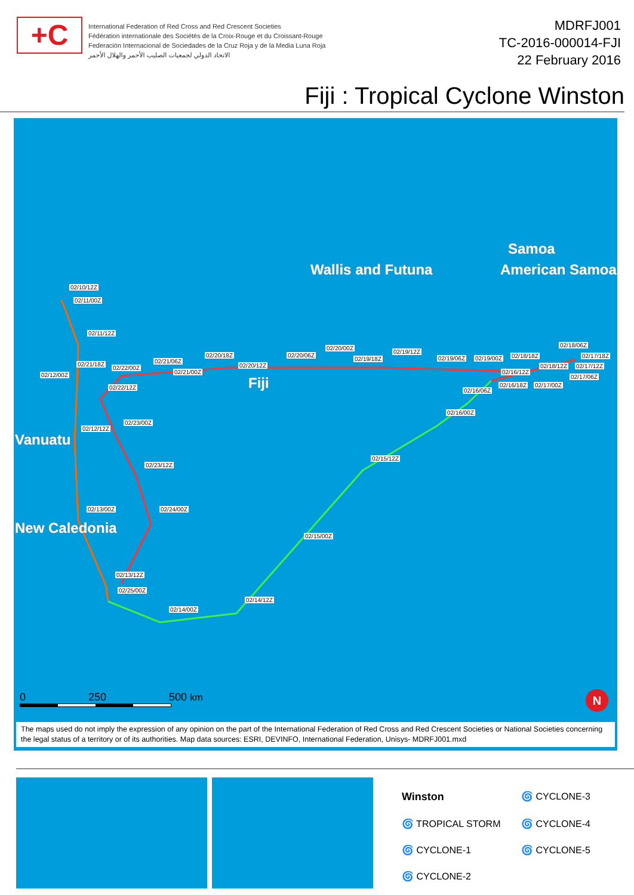+C
International Federation of Red Cross and Red Crescent Societies
Fédération internationale des Sociétés de la Croix-Rouge et du Croissant-Rouge
Federación Internacional de Sociedades de la Cruz Roja y de la Media Luna Roja
الاتحاد الدولي لجمعيات الصليب الأحمر والهلال الأحمر
MDRFJ001
TC-2016-000014-FJI
22 February 2016
Fiji : Tropical Cyclone Winston
Samoa
American Samoa
Wallis and Futuna
Fiji
Vanuatu
New Caledonia
02/10/12Z
02/11/00Z
02/11/12Z
02/12/00Z
02/12/12Z
02/13/00Z
02/13/12Z
02/14/00Z
02/14/12Z
02/15/00Z
02/15/12Z
02/16/00Z
02/16/06Z
02/16/12Z
02/16/18Z 02/17/00Z
02/17/06Z
02/17/12Z
02/17/18Z
02/18/06Z
02/18/12Z
02/18/18Z
02/19/00Z
02/19/06Z
02/19/12Z
02/19/18Z
02/20/00Z
02/20/06Z
02/20/12Z
02/20/18Z
02/21/00Z
02/21/06Z
02/21/18Z
02/22/00Z
02/22/12Z
02/23/00Z
02/23/12Z
02/24/00Z
02/25/00Z
0 250 500 km N
The maps used do not imply the expression of any opinion on the part of the International Federation of Red Cross and Red Crescent Societies or National Societies concerning the legal status of a territory or of its authorities. Map data sources: ESRI, DEVINFO, International Federation, Unisys- MDRFJ001.mxd
Winston 🌀 CYCLONE-3 🌀 TROPICAL STORM 🌀 CYCLONE-4 🌀 CYCLONE-1 🌀 CYCLONE-5 🌀 CYCLONE-2